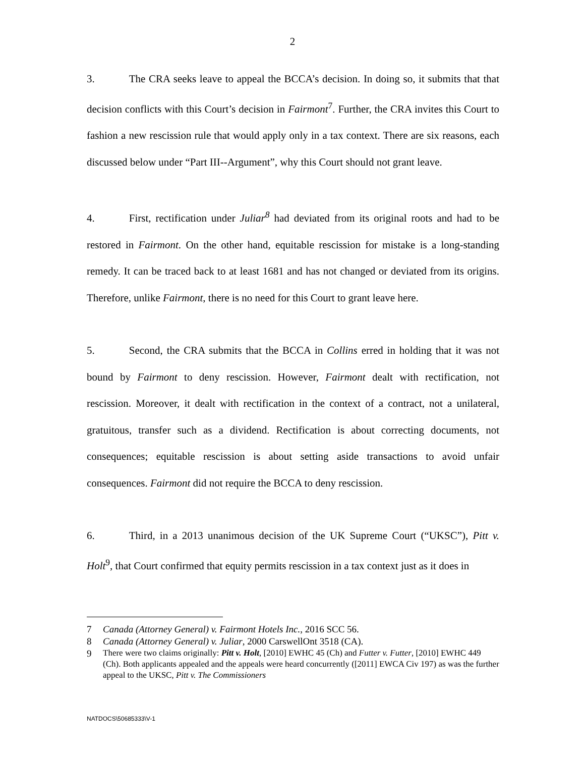2
3. The CRA seeks leave to appeal the BCCA’s decision. In doing so, it submits that that decision conflicts with this Court’s decision in Fairmont<sup>7</sup>. Further, the CRA invites this Court to fashion a new rescission rule that would apply only in a tax context. There are six reasons, each discussed below under “Part III--Argument”, why this Court should not grant leave.
4. First, rectification under Juliar<sup>8</sup> had deviated from its original roots and had to be restored in Fairmont. On the other hand, equitable rescission for mistake is a long-standing remedy. It can be traced back to at least 1681 and has not changed or deviated from its origins. Therefore, unlike Fairmont, there is no need for this Court to grant leave here.
5. Second, the CRA submits that the BCCA in Collins erred in holding that it was not bound by Fairmont to deny rescission. However, Fairmont dealt with rectification, not rescission. Moreover, it dealt with rectification in the context of a contract, not a unilateral, gratuitous, transfer such as a dividend. Rectification is about correcting documents, not consequences; equitable rescission is about setting aside transactions to avoid unfair consequences. Fairmont did not require the BCCA to deny rescission.
6. Third, in a 2013 unanimous decision of the UK Supreme Court (“UKSC”), Pitt v. Holt<sup>9</sup>, that Court confirmed that equity permits rescission in a tax context just as it does in
7 Canada (Attorney General) v. Fairmont Hotels Inc., 2016 SCC 56.
8 Canada (Attorney General) v. Juliar, 2000 CarswellOnt 3518 (CA).
9 There were two claims originally: Pitt v. Holt, [2010] EWHC 45 (Ch) and Futter v. Futter, [2010] EWHC 449 (Ch). Both applicants appealed and the appeals were heard concurrently ([2011] EWCA Civ 197) as was the further appeal to the UKSC, Pitt v. The Commissioners
NATDOCS\50685333\V-1